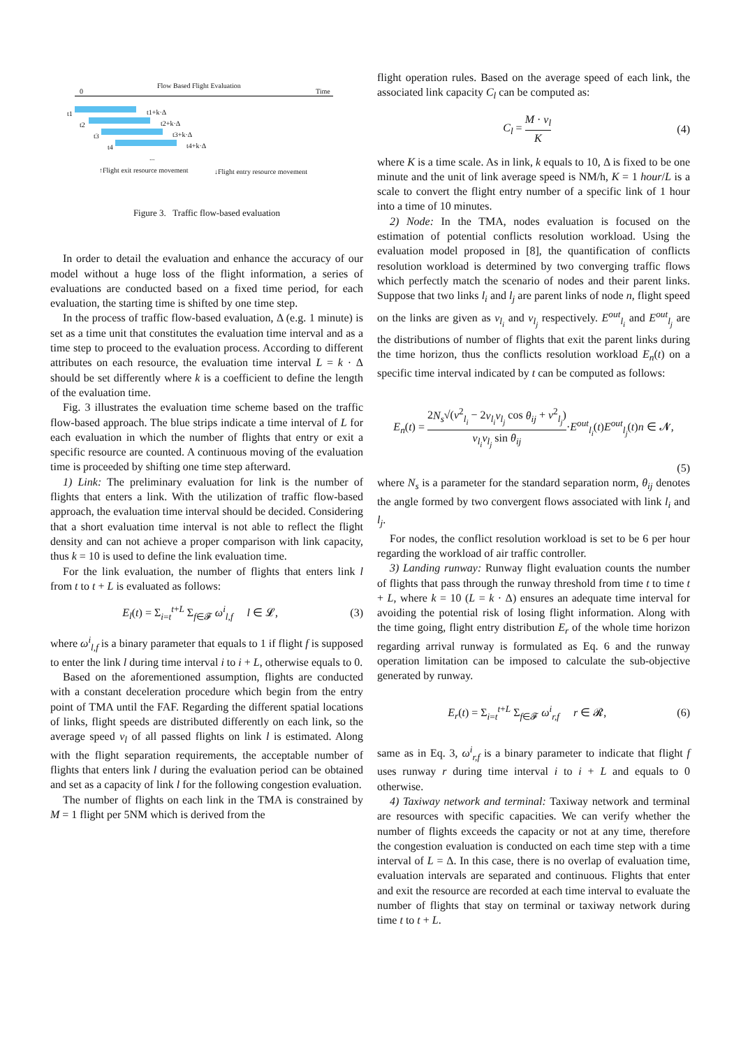Flow Based Flight Evaluation
0 Time
t1 t1+k·Δ
t2 t2+k·Δ
t3 t3+k·Δ
t4 t4+k·Δ
...
↑Flight exit resource movement
↓Flight entry resource movement
Figure 3. Traffic flow-based evaluation
In order to detail the evaluation and enhance the accuracy of our model without a huge loss of the flight information, a series of evaluations are conducted based on a fixed time period, for each evaluation, the starting time is shifted by one time step.
In the process of traffic flow-based evaluation, Δ (e.g. 1 minute) is set as a time unit that constitutes the evaluation time interval and as a time step to proceed to the evaluation process. According to different attributes on each resource, the evaluation time interval L = k · Δ should be set differently where k is a coefficient to define the length of the evaluation time.
Fig. 3 illustrates the evaluation time scheme based on the traffic flow-based approach. The blue strips indicate a time interval of L for each evaluation in which the number of flights that entry or exit a specific resource are counted. A continuous moving of the evaluation time is proceeded by shifting one time step afterward.
1) Link: The preliminary evaluation for link is the number of flights that enters a link. With the utilization of traffic flow-based approach, the evaluation time interval should be decided. Considering that a short evaluation time interval is not able to reflect the flight density and can not achieve a proper comparison with link capacity, thus k = 10 is used to define the link evaluation time.
For the link evaluation, the number of flights that enters link l from t to t + L is evaluated as follows:
E<sub>l</sub>(t) = Σ<sub>i=t</sub><sup>t+L</sup> Σ<sub>f∈𝓕</sub> ω<sup>i</sup><sub>l,f</sub> l ∈ 𝓛, (3)
where ω<sup>i</sup><sub>l,f</sub> is a binary parameter that equals to 1 if flight f is supposed to enter the link l during time interval i to i + L, otherwise equals to 0.
Based on the aforementioned assumption, flights are conducted with a constant deceleration procedure which begin from the entry point of TMA until the FAF. Regarding the different spatial locations of links, flight speeds are distributed differently on each link, so the average speed v<sub>l</sub> of all passed flights on link l is estimated. Along with the flight separation requirements, the acceptable number of flights that enters link l during the evaluation period can be obtained and set as a capacity of link l for the following congestion evaluation.
The number of flights on each link in the TMA is constrained by M = 1 flight per 5NM which is derived from the
flight operation rules. Based on the average speed of each link, the associated link capacity C<sub>l</sub> can be computed as:
C<sub>l</sub> = M · v<sub>l</sub> K (4)
where K is a time scale. As in link, k equals to 10, Δ is fixed to be one minute and the unit of link average speed is NM/h, K = 1 hour/L is a scale to convert the flight entry number of a specific link of 1 hour into a time of 10 minutes.
2) Node: In the TMA, nodes evaluation is focused on the estimation of potential conflicts resolution workload. Using the evaluation model proposed in [8], the quantification of conflicts resolution workload is determined by two converging traffic flows which perfectly match the scenario of nodes and their parent links. Suppose that two links l<sub>i</sub> and l<sub>j</sub> are parent links of node n, flight speed on the links are given as v<sub>l<sub>i</sub></sub> and v<sub>l<sub>j</sub></sub> respectively. E<sup>out</sup><sub>l<sub>i</sub></sub> and E<sup>out</sup><sub>l<sub>j</sub></sub> are the distributions of number of flights that exit the parent links during the time horizon, thus the conflicts resolution workload E<sub>n</sub>(t) on a specific time interval indicated by t can be computed as follows:
E<sub>n</sub>(t) = 2N<sub>s</sub>√(v<sup>2</sup><sub>l<sub>i</sub></sub> − 2v<sub>l<sub>i</sub></sub>v<sub>l<sub>j</sub></sub> cos θ<sub>ij</sub> + v<sup>2</sup><sub>l<sub>j</sub></sub>) v<sub>l<sub>i</sub></sub>v<sub>l<sub>j</sub></sub> sin θ<sub>ij</sub>·E<sup>out</sup><sub>l<sub>i</sub></sub>(t)E<sup>out</sup><sub>l<sub>j</sub></sub>(t)n ∈ 𝓝,
(5)
where N<sub>s</sub> is a parameter for the standard separation norm, θ<sub>ij</sub> denotes the angle formed by two convergent flows associated with link l<sub>i</sub> and l<sub>j</sub>.
For nodes, the conflict resolution workload is set to be 6 per hour regarding the workload of air traffic controller.
3) Landing runway: Runway flight evaluation counts the number of flights that pass through the runway threshold from time t to time t + L, where k = 10 (L = k · Δ) ensures an adequate time interval for avoiding the potential risk of losing flight information. Along with the time going, flight entry distribution E<sub>r</sub> of the whole time horizon regarding arrival runway is formulated as Eq. 6 and the runway operation limitation can be imposed to calculate the sub-objective generated by runway.
E<sub>r</sub>(t) = Σ<sub>i=t</sub><sup>t+L</sup> Σ<sub>f∈𝓕</sub> ω<sup>i</sup><sub>r,f</sub> r ∈ 𝓡, (6)
same as in Eq. 3, ω<sup>i</sup><sub>r,f</sub> is a binary parameter to indicate that flight f uses runway r during time interval i to i + L and equals to 0 otherwise.
4) Taxiway network and terminal: Taxiway network and terminal are resources with specific capacities. We can verify whether the number of flights exceeds the capacity or not at any time, therefore the congestion evaluation is conducted on each time step with a time interval of L = Δ. In this case, there is no overlap of evaluation time, evaluation intervals are separated and continuous. Flights that enter and exit the resource are recorded at each time interval to evaluate the number of flights that stay on terminal or taxiway network during time t to t + L.